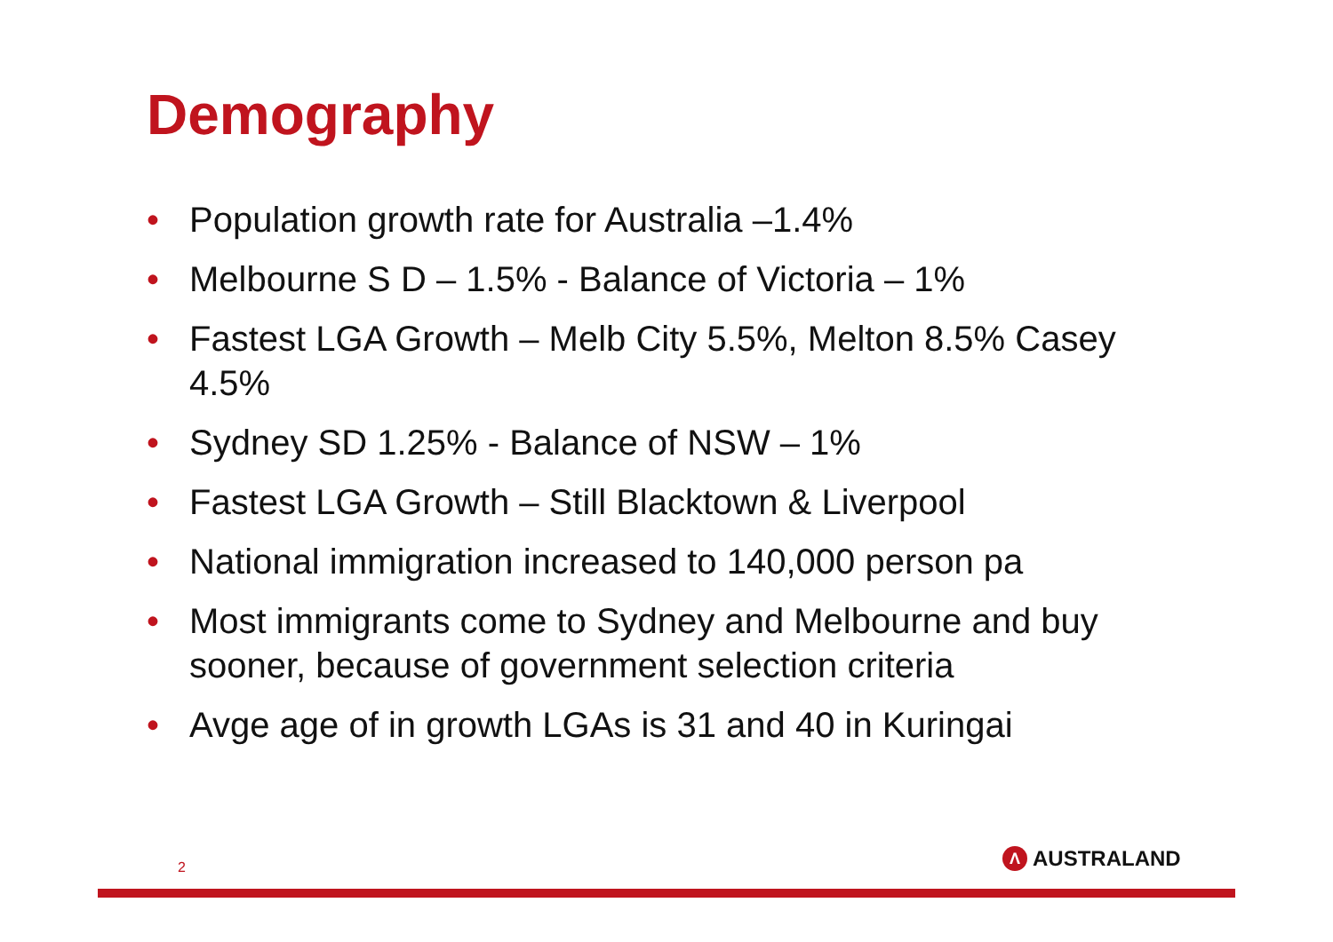Demography
• Population growth rate for Australia –1.4%
• Melbourne S D – 1.5% - Balance of Victoria – 1%
• Fastest LGA Growth – Melb City 5.5%, Melton 8.5% Casey 4.5%
• Sydney SD 1.25% - Balance of NSW – 1%
• Fastest LGA Growth – Still Blacktown & Liverpool
• National immigration increased to 140,000 person pa
• Most immigrants come to Sydney and Melbourne and buy sooner, because of government selection criteria
• Avge age of in growth LGAs is 31 and 40 in Kuringai
2
Λ
AUSTRALAND